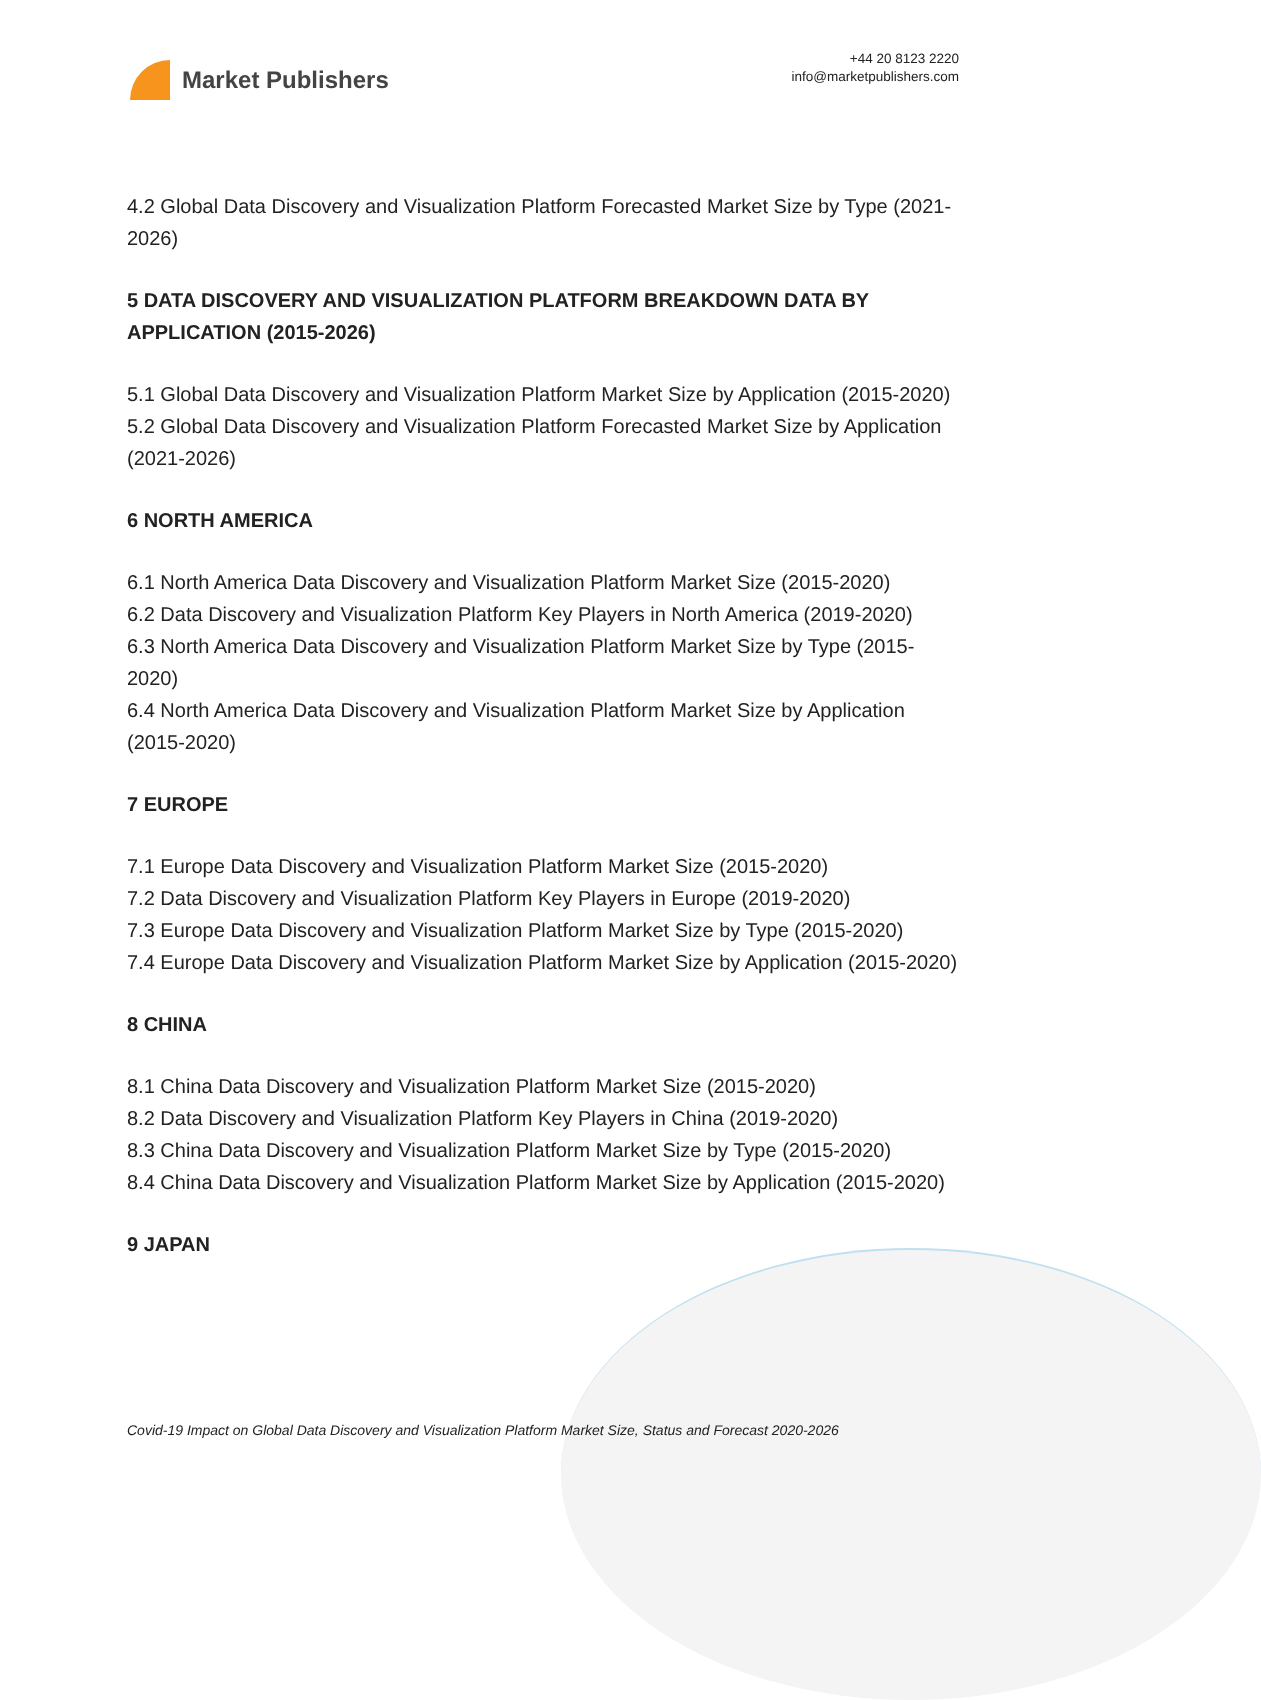Market Publishers
+44 20 8123 2220
info@marketpublishers.com
4.2 Global Data Discovery and Visualization Platform Forecasted Market Size by Type (2021-2026)
5 DATA DISCOVERY AND VISUALIZATION PLATFORM BREAKDOWN DATA BY APPLICATION (2015-2026)
5.1 Global Data Discovery and Visualization Platform Market Size by Application (2015-2020)
5.2 Global Data Discovery and Visualization Platform Forecasted Market Size by Application (2021-2026)
6 NORTH AMERICA
6.1 North America Data Discovery and Visualization Platform Market Size (2015-2020)
6.2 Data Discovery and Visualization Platform Key Players in North America (2019-2020)
6.3 North America Data Discovery and Visualization Platform Market Size by Type (2015-2020)
6.4 North America Data Discovery and Visualization Platform Market Size by Application (2015-2020)
7 EUROPE
7.1 Europe Data Discovery and Visualization Platform Market Size (2015-2020)
7.2 Data Discovery and Visualization Platform Key Players in Europe (2019-2020)
7.3 Europe Data Discovery and Visualization Platform Market Size by Type (2015-2020)
7.4 Europe Data Discovery and Visualization Platform Market Size by Application (2015-2020)
8 CHINA
8.1 China Data Discovery and Visualization Platform Market Size (2015-2020)
8.2 Data Discovery and Visualization Platform Key Players in China (2019-2020)
8.3 China Data Discovery and Visualization Platform Market Size by Type (2015-2020)
8.4 China Data Discovery and Visualization Platform Market Size by Application (2015-2020)
9 JAPAN
Covid-19 Impact on Global Data Discovery and Visualization Platform Market Size, Status and Forecast 2020-2026